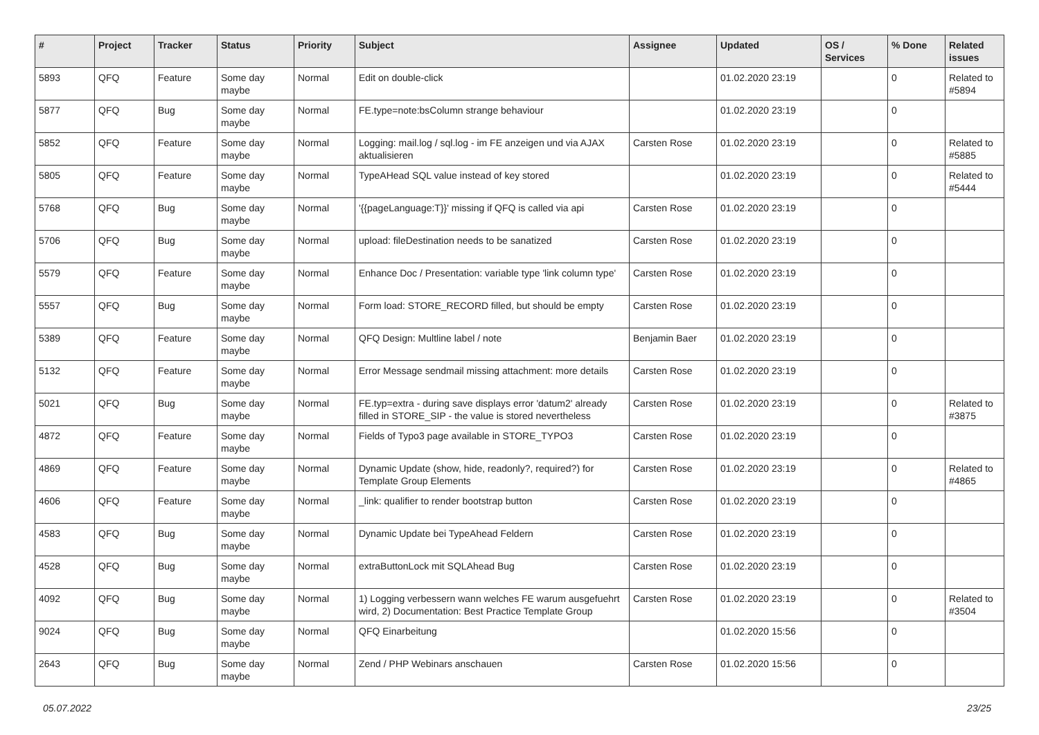| # | Project | Tracker | Status | Priority | Subject | Assignee | Updated | OS / Services | % Done | Related issues |
| --- | --- | --- | --- | --- | --- | --- | --- | --- | --- | --- |
| 5893 | QFQ | Feature | Some day maybe | Normal | Edit on double-click | | 01.02.2020 23:19 | | 0 | Related to #5894 |
| 5877 | QFQ | Bug | Some day maybe | Normal | FE.type=note:bsColumn strange behaviour | | 01.02.2020 23:19 | | 0 | |
| 5852 | QFQ | Feature | Some day maybe | Normal | Logging: mail.log / sql.log - im FE anzeigen und via AJAX aktualisieren | Carsten Rose | 01.02.2020 23:19 | | 0 | Related to #5885 |
| 5805 | QFQ | Feature | Some day maybe | Normal | TypeAHead SQL value instead of key stored | | 01.02.2020 23:19 | | 0 | Related to #5444 |
| 5768 | QFQ | Bug | Some day maybe | Normal | '{{pageLanguage:T}}' missing if QFQ is called via api | Carsten Rose | 01.02.2020 23:19 | | 0 | |
| 5706 | QFQ | Bug | Some day maybe | Normal | upload: fileDestination needs to be sanatized | Carsten Rose | 01.02.2020 23:19 | | 0 | |
| 5579 | QFQ | Feature | Some day maybe | Normal | Enhance Doc / Presentation: variable type 'link column type' | Carsten Rose | 01.02.2020 23:19 | | 0 | |
| 5557 | QFQ | Bug | Some day maybe | Normal | Form load: STORE_RECORD filled, but should be empty | Carsten Rose | 01.02.2020 23:19 | | 0 | |
| 5389 | QFQ | Feature | Some day maybe | Normal | QFQ Design: Multline label / note | Benjamin Baer | 01.02.2020 23:19 | | 0 | |
| 5132 | QFQ | Feature | Some day maybe | Normal | Error Message sendmail missing attachment: more details | Carsten Rose | 01.02.2020 23:19 | | 0 | |
| 5021 | QFQ | Bug | Some day maybe | Normal | FE.typ=extra - during save displays error 'datum2' already filled in STORE_SIP - the value is stored nevertheless | Carsten Rose | 01.02.2020 23:19 | | 0 | Related to #3875 |
| 4872 | QFQ | Feature | Some day maybe | Normal | Fields of Typo3 page available in STORE_TYPO3 | Carsten Rose | 01.02.2020 23:19 | | 0 | |
| 4869 | QFQ | Feature | Some day maybe | Normal | Dynamic Update (show, hide, readonly?, required?) for Template Group Elements | Carsten Rose | 01.02.2020 23:19 | | 0 | Related to #4865 |
| 4606 | QFQ | Feature | Some day maybe | Normal | _link: qualifier to render bootstrap button | Carsten Rose | 01.02.2020 23:19 | | 0 | |
| 4583 | QFQ | Bug | Some day maybe | Normal | Dynamic Update bei TypeAhead Feldern | Carsten Rose | 01.02.2020 23:19 | | 0 | |
| 4528 | QFQ | Bug | Some day maybe | Normal | extraButtonLock mit SQLAhead Bug | Carsten Rose | 01.02.2020 23:19 | | 0 | |
| 4092 | QFQ | Bug | Some day maybe | Normal | 1) Logging verbessern wann welches FE warum ausgefuehrt wird, 2) Documentation: Best Practice Template Group | Carsten Rose | 01.02.2020 23:19 | | 0 | Related to #3504 |
| 9024 | QFQ | Bug | Some day maybe | Normal | QFQ Einarbeitung | | 01.02.2020 15:56 | | 0 | |
| 2643 | QFQ | Bug | Some day maybe | Normal | Zend / PHP Webinars anschauen | Carsten Rose | 01.02.2020 15:56 | | 0 | |
05.07.2022 23/25